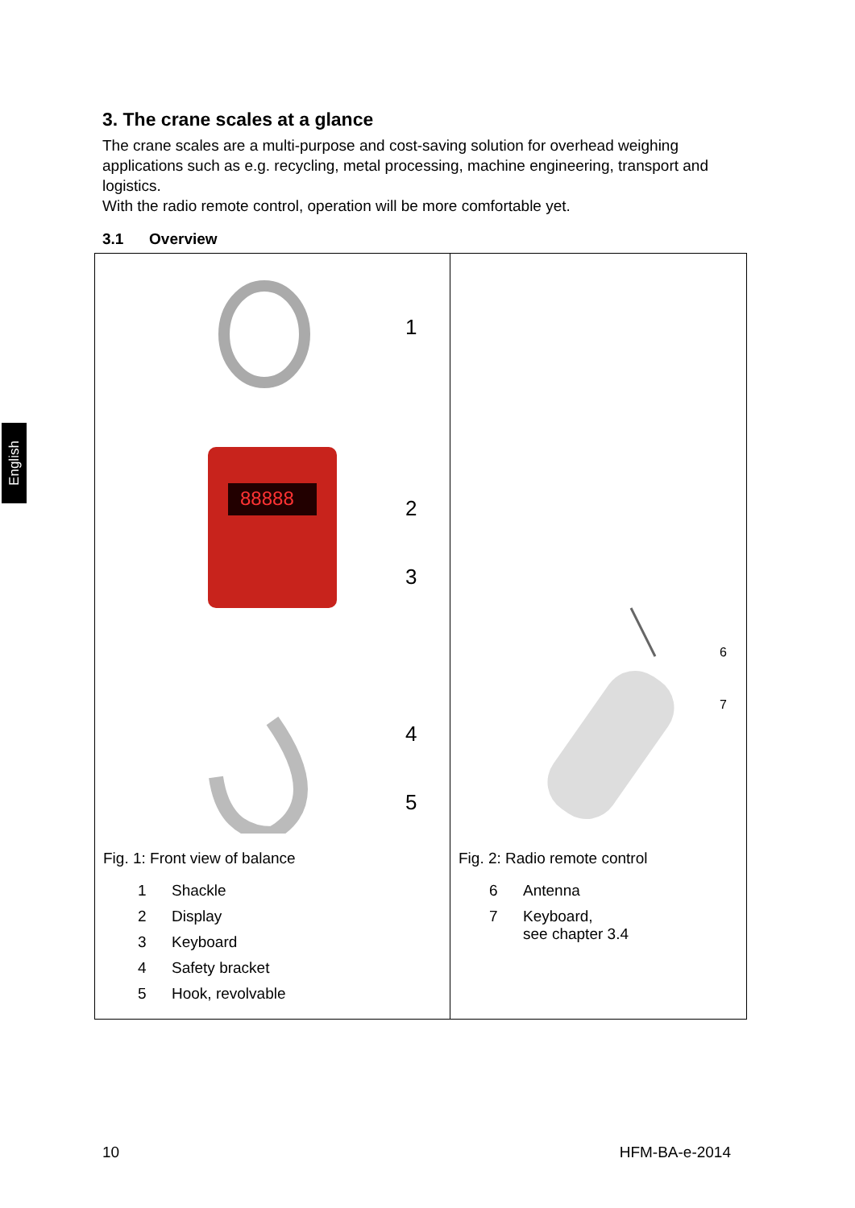English
3. The crane scales at a glance
The crane scales are a multi-purpose and cost-saving solution for overhead weighing applications such as e.g. recycling, metal processing, machine engineering, transport and logistics.
With the radio remote control, operation will be more comfortable yet.
3.1 Overview
| 88888 1 2 3 4 5 Fig. 1: Front view of balance 1 Shackle 2 Display 3 Keyboard 4 Safety bracket 5 Hook, revolvable | 6 7 Fig. 2: Radio remote control 6 Antenna 7 Keyboard, see chapter 3.4 |
10 HFM-BA-e-2014